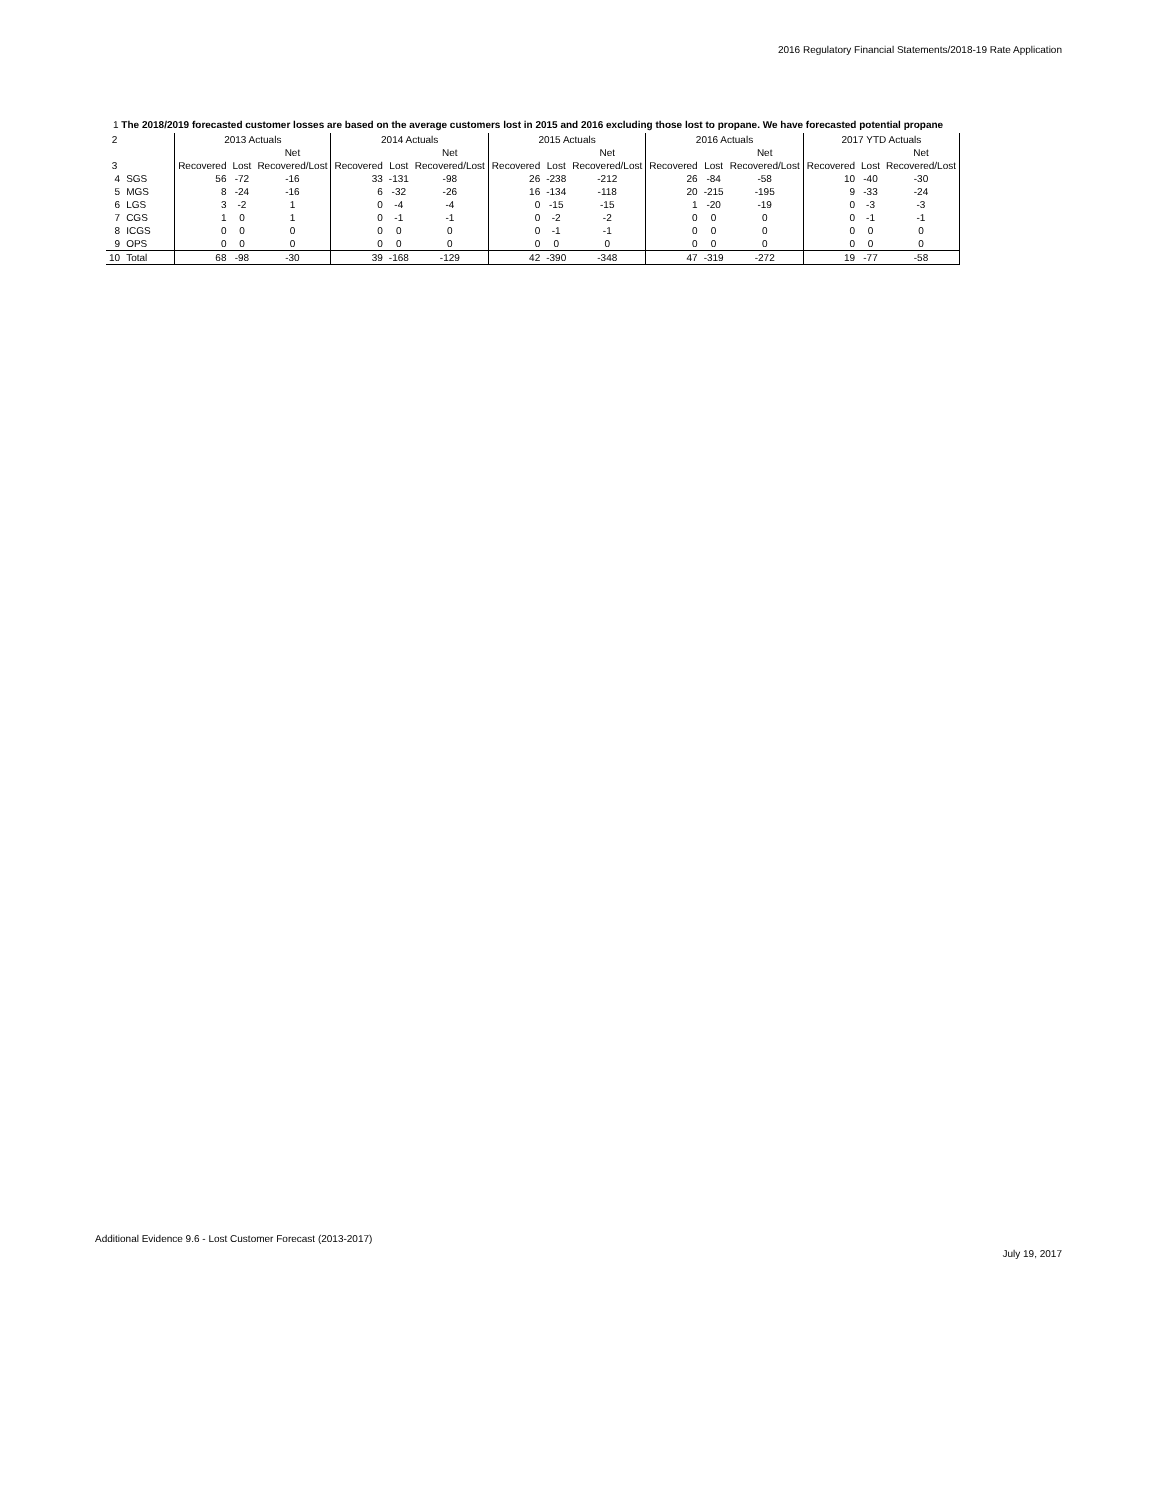2016 Regulatory Financial Statements/2018-19 Rate Application
1 The 2018/2019 forecasted customer losses are based on the average customers lost in 2015 and 2016 excluding those lost to propane. We have forecasted potential propane
| 2 | | 2013 Actuals | | | 2014 Actuals | | | 2015 Actuals | | | 2016 Actuals | | | 2017 YTD Actuals | | |
| | | | | Net | | | Net | | | Net | | | Net | | | Net |
| 3 | | Recovered | Lost | Recovered/Lost | Recovered | Lost | Recovered/Lost | Recovered | Lost | Recovered/Lost | Recovered | Lost | Recovered/Lost | Recovered | Lost | Recovered/Lost |
| 4 | SGS | 56 | -72 | -16 | 33 | -131 | -98 | 26 | -238 | -212 | 26 | -84 | -58 | 10 | -40 | -30 |
| 5 | MGS | 8 | -24 | -16 | 6 | -32 | -26 | 16 | -134 | -118 | 20 | -215 | -195 | 9 | -33 | -24 |
| 6 | LGS | 3 | -2 | 1 | 0 | -4 | -4 | 0 | -15 | -15 | 1 | -20 | -19 | 0 | -3 | -3 |
| 7 | CGS | 1 | 0 | 1 | 0 | -1 | -1 | 0 | -2 | -2 | 0 | 0 | 0 | 0 | -1 | -1 |
| 8 | ICGS | 0 | 0 | 0 | 0 | 0 | 0 | 0 | -1 | -1 | 0 | 0 | 0 | 0 | 0 | 0 |
| 9 | OPS | 0 | 0 | 0 | 0 | 0 | 0 | 0 | 0 | 0 | 0 | 0 | 0 | 0 | 0 | 0 |
| 10 | Total | 68 | -98 | -30 | 39 | -168 | -129 | 42 | -390 | -348 | 47 | -319 | -272 | 19 | -77 | -58 |
Additional Evidence 9.6 - Lost Customer Forecast (2013-2017)
July 19, 2017